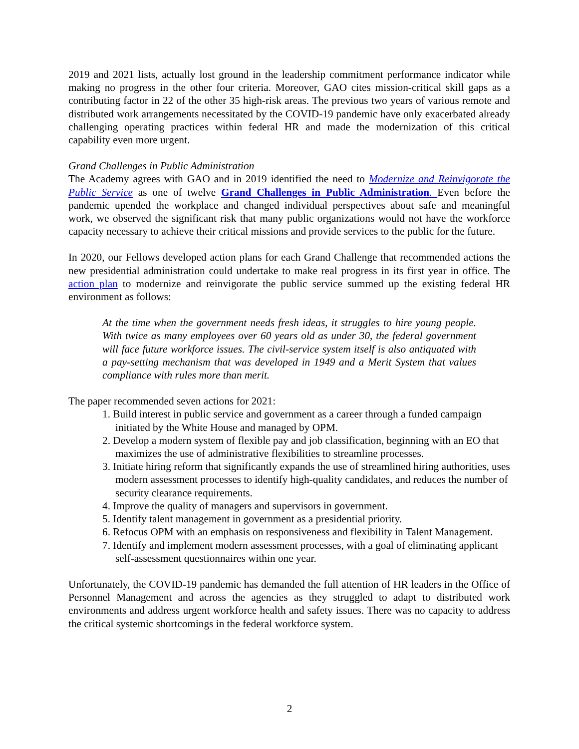2019 and 2021 lists, actually lost ground in the leadership commitment performance indicator while making no progress in the other four criteria. Moreover, GAO cites mission-critical skill gaps as a contributing factor in 22 of the other 35 high-risk areas. The previous two years of various remote and distributed work arrangements necessitated by the COVID-19 pandemic have only exacerbated already challenging operating practices within federal HR and made the modernization of this critical capability even more urgent.
Grand Challenges in Public Administration
The Academy agrees with GAO and in 2019 identified the need to Modernize and Reinvigorate the Public Service as one of twelve Grand Challenges in Public Administration. Even before the pandemic upended the workplace and changed individual perspectives about safe and meaningful work, we observed the significant risk that many public organizations would not have the workforce capacity necessary to achieve their critical missions and provide services to the public for the future.
In 2020, our Fellows developed action plans for each Grand Challenge that recommended actions the new presidential administration could undertake to make real progress in its first year in office. The action plan to modernize and reinvigorate the public service summed up the existing federal HR environment as follows:
At the time when the government needs fresh ideas, it struggles to hire young people. With twice as many employees over 60 years old as under 30, the federal government will face future workforce issues. The civil-service system itself is also antiquated with a pay-setting mechanism that was developed in 1949 and a Merit System that values compliance with rules more than merit.
The paper recommended seven actions for 2021:
1. Build interest in public service and government as a career through a funded campaign initiated by the White House and managed by OPM.
2. Develop a modern system of flexible pay and job classification, beginning with an EO that maximizes the use of administrative flexibilities to streamline processes.
3. Initiate hiring reform that significantly expands the use of streamlined hiring authorities, uses modern assessment processes to identify high-quality candidates, and reduces the number of security clearance requirements.
4. Improve the quality of managers and supervisors in government.
5. Identify talent management in government as a presidential priority.
6. Refocus OPM with an emphasis on responsiveness and flexibility in Talent Management.
7. Identify and implement modern assessment processes, with a goal of eliminating applicant self-assessment questionnaires within one year.
Unfortunately, the COVID-19 pandemic has demanded the full attention of HR leaders in the Office of Personnel Management and across the agencies as they struggled to adapt to distributed work environments and address urgent workforce health and safety issues. There was no capacity to address the critical systemic shortcomings in the federal workforce system.
2